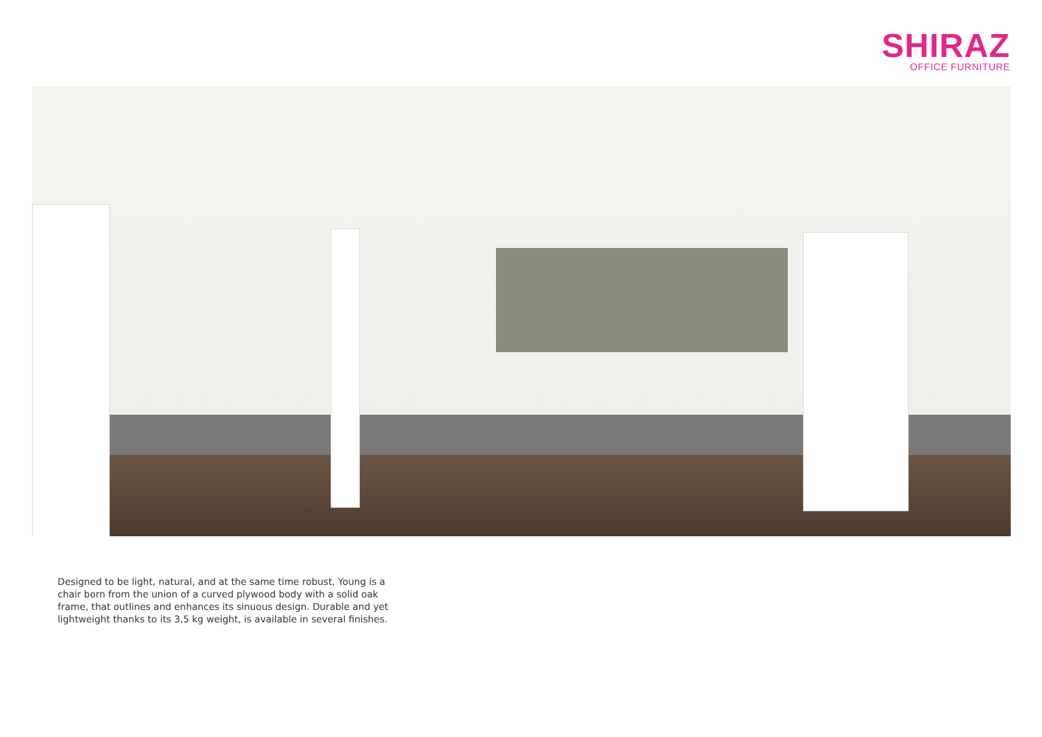SHIRAZ
OFFICE FURNITURE
Designed to be light, natural, and at the same time robust, Young is a chair born from the union of a curved plywood body with a solid oak frame, that outlines and enhances its sinuous design. Durable and yet lightweight thanks to its 3,5 kg weight, is available in several finishes.